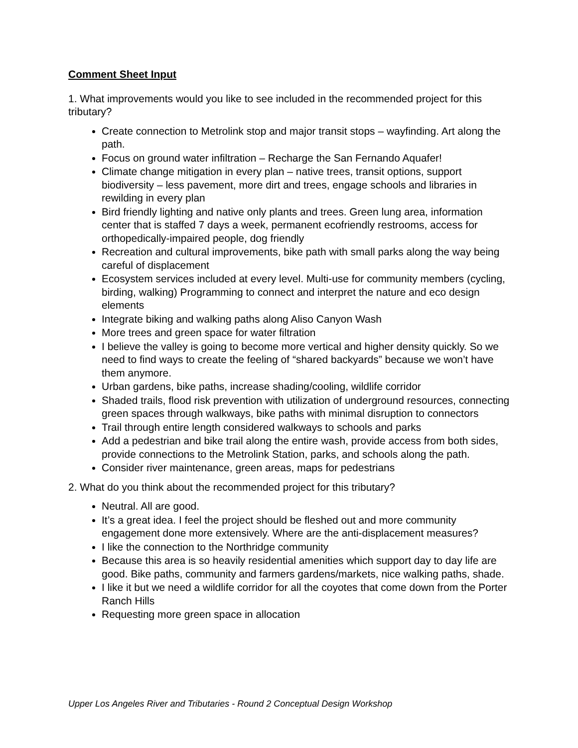Comment Sheet Input
1. What improvements would you like to see included in the recommended project for this tributary?
Create connection to Metrolink stop and major transit stops – wayfinding. Art along the path.
Focus on ground water infiltration – Recharge the San Fernando Aquafer!
Climate change mitigation in every plan – native trees, transit options, support biodiversity – less pavement, more dirt and trees, engage schools and libraries in rewilding in every plan
Bird friendly lighting and native only plants and trees. Green lung area, information center that is staffed 7 days a week, permanent ecofriendly restrooms, access for orthopedically-impaired people, dog friendly
Recreation and cultural improvements, bike path with small parks along the way being careful of displacement
Ecosystem services included at every level. Multi-use for community members (cycling, birding, walking) Programming to connect and interpret the nature and eco design elements
Integrate biking and walking paths along Aliso Canyon Wash
More trees and green space for water filtration
I believe the valley is going to become more vertical and higher density quickly. So we need to find ways to create the feeling of “shared backyards” because we won’t have them anymore.
Urban gardens, bike paths, increase shading/cooling, wildlife corridor
Shaded trails, flood risk prevention with utilization of underground resources, connecting green spaces through walkways, bike paths with minimal disruption to connectors
Trail through entire length considered walkways to schools and parks
Add a pedestrian and bike trail along the entire wash, provide access from both sides, provide connections to the Metrolink Station, parks, and schools along the path.
Consider river maintenance, green areas, maps for pedestrians
2. What do you think about the recommended project for this tributary?
Neutral. All are good.
It’s a great idea. I feel the project should be fleshed out and more community engagement done more extensively. Where are the anti-displacement measures?
I like the connection to the Northridge community
Because this area is so heavily residential amenities which support day to day life are good. Bike paths, community and farmers gardens/markets, nice walking paths, shade.
I like it but we need a wildlife corridor for all the coyotes that come down from the Porter Ranch Hills
Requesting more green space in allocation
Upper Los Angeles River and Tributaries - Round 2 Conceptual Design Workshop